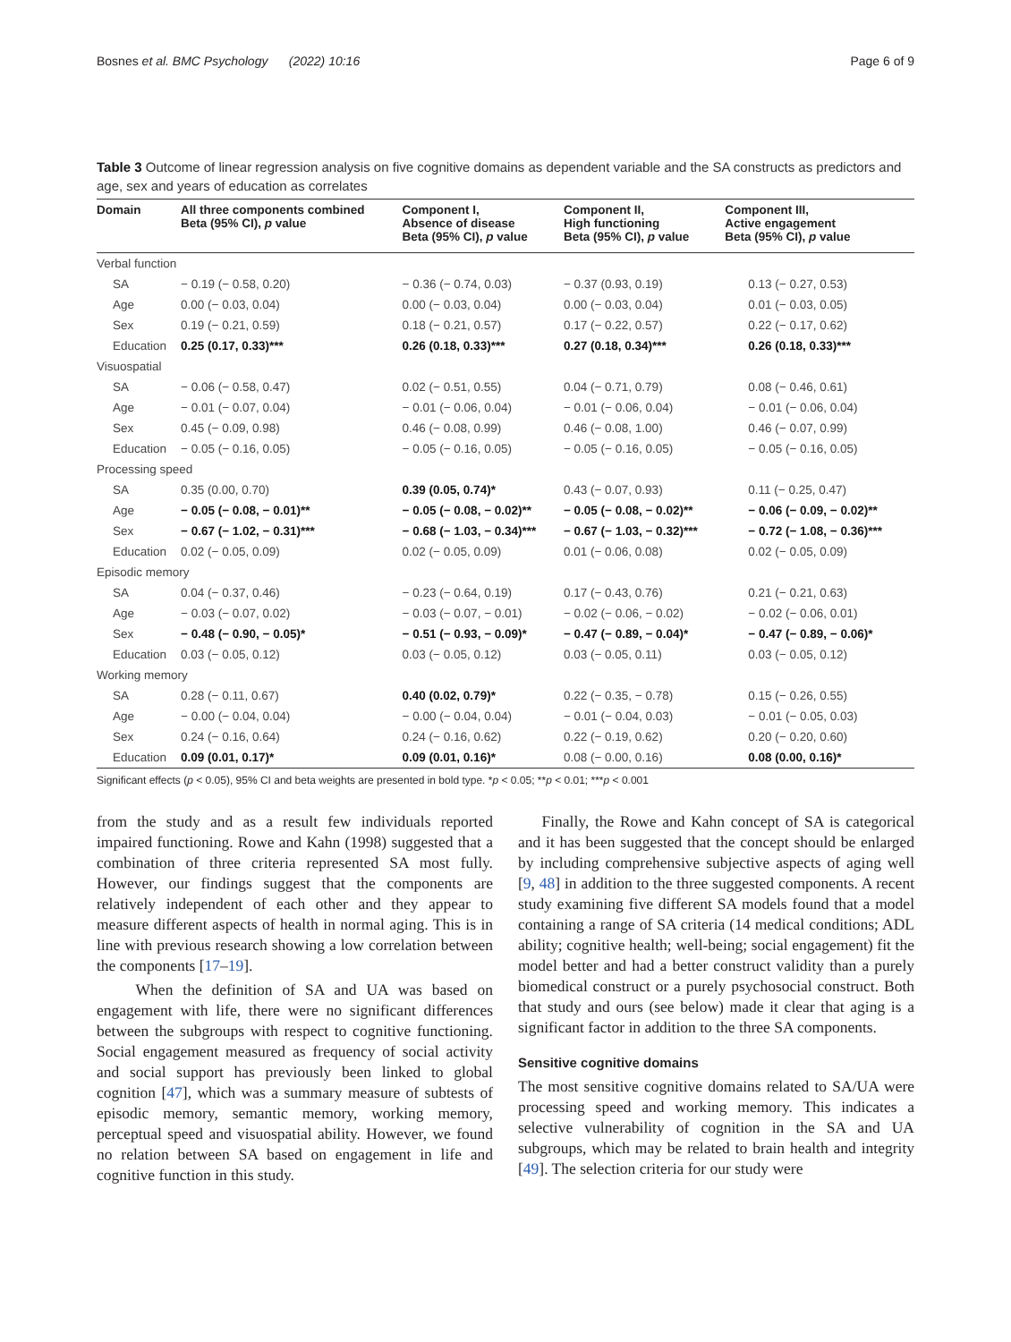Bosnes et al. BMC Psychology (2022) 10:16 Page 6 of 9
Table 3 Outcome of linear regression analysis on five cognitive domains as dependent variable and the SA constructs as predictors and age, sex and years of education as correlates
| Domain | All three components combined Beta (95% CI), p value | Component I, Absence of disease Beta (95% CI), p value | Component II, High functioning Beta (95% CI), p value | Component III, Active engagement Beta (95% CI), p value |
| --- | --- | --- | --- | --- |
| Verbal function | | | | |
| SA | − 0.19 (− 0.58, 0.20) | − 0.36 (− 0.74, 0.03) | − 0.37 (0.93, 0.19) | 0.13 (− 0.27, 0.53) |
| Age | 0.00 (− 0.03, 0.04) | 0.00 (− 0.03, 0.04) | 0.00 (− 0.03, 0.04) | 0.01 (− 0.03, 0.05) |
| Sex | 0.19 (− 0.21, 0.59) | 0.18 (− 0.21, 0.57) | 0.17 (− 0.22, 0.57) | 0.22 (− 0.17, 0.62) |
| Education | 0.25 (0.17, 0.33)*** | 0.26 (0.18, 0.33)*** | 0.27 (0.18, 0.34)*** | 0.26 (0.18, 0.33)*** |
| Visuospatial | | | | |
| SA | − 0.06 (− 0.58, 0.47) | 0.02 (− 0.51, 0.55) | 0.04 (− 0.71, 0.79) | 0.08 (− 0.46, 0.61) |
| Age | − 0.01 (− 0.07, 0.04) | − 0.01 (− 0.06, 0.04) | − 0.01 (− 0.06, 0.04) | − 0.01 (− 0.06, 0.04) |
| Sex | 0.45 (− 0.09, 0.98) | 0.46 (− 0.08, 0.99) | 0.46 (− 0.08, 1.00) | 0.46 (− 0.07, 0.99) |
| Education | − 0.05 (− 0.16, 0.05) | − 0.05 (− 0.16, 0.05) | − 0.05 (− 0.16, 0.05) | − 0.05 (− 0.16, 0.05) |
| Processing speed | | | | |
| SA | 0.35 (0.00, 0.70) | 0.39 (0.05, 0.74)* | 0.43 (− 0.07, 0.93) | 0.11 (− 0.25, 0.47) |
| Age | − 0.05 (− 0.08, − 0.01)** | − 0.05 (− 0.08, − 0.02)** | − 0.05 (− 0.08, − 0.02)** | − 0.06 (− 0.09, − 0.02)** |
| Sex | − 0.67 (− 1.02, − 0.31)*** | − 0.68 (− 1.03, − 0.34)*** | − 0.67 (− 1.03, − 0.32)*** | − 0.72 (− 1.08, − 0.36)*** |
| Education | 0.02 (− 0.05, 0.09) | 0.02 (− 0.05, 0.09) | 0.01 (− 0.06, 0.08) | 0.02 (− 0.05, 0.09) |
| Episodic memory | | | | |
| SA | 0.04 (− 0.37, 0.46) | − 0.23 (− 0.64, 0.19) | 0.17 (− 0.43, 0.76) | 0.21 (− 0.21, 0.63) |
| Age | − 0.03 (− 0.07, 0.02) | − 0.03 (− 0.07, − 0.01) | − 0.02 (− 0.06, − 0.02) | − 0.02 (− 0.06, 0.01) |
| Sex | − 0.48 (− 0.90, − 0.05)* | − 0.51 (− 0.93, − 0.09)* | − 0.47 (− 0.89, − 0.04)* | − 0.47 (− 0.89, − 0.06)* |
| Education | 0.03 (− 0.05, 0.12) | 0.03 (− 0.05, 0.12) | 0.03 (− 0.05, 0.11) | 0.03 (− 0.05, 0.12) |
| Working memory | | | | |
| SA | 0.28 (− 0.11, 0.67) | 0.40 (0.02, 0.79)* | 0.22 (− 0.35, − 0.78) | 0.15 (− 0.26, 0.55) |
| Age | − 0.00 (− 0.04, 0.04) | − 0.00 (− 0.04, 0.04) | − 0.01 (− 0.04, 0.03) | − 0.01 (− 0.05, 0.03) |
| Sex | 0.24 (− 0.16, 0.64) | 0.24 (− 0.16, 0.62) | 0.22 (− 0.19, 0.62) | 0.20 (− 0.20, 0.60) |
| Education | 0.09 (0.01, 0.17)* | 0.09 (0.01, 0.16)* | 0.08 (− 0.00, 0.16) | 0.08 (0.00, 0.16)* |
Significant effects (p < 0.05), 95% CI and beta weights are presented in bold type. *p < 0.05; **p < 0.01; ***p < 0.001
from the study and as a result few individuals reported impaired functioning. Rowe and Kahn (1998) suggested that a combination of three criteria represented SA most fully. However, our findings suggest that the components are relatively independent of each other and they appear to measure different aspects of health in normal aging. This is in line with previous research showing a low correlation between the components [17–19].
When the definition of SA and UA was based on engagement with life, there were no significant differences between the subgroups with respect to cognitive functioning. Social engagement measured as frequency of social activity and social support has previously been linked to global cognition [47], which was a summary measure of subtests of episodic memory, semantic memory, working memory, perceptual speed and visuospatial ability. However, we found no relation between SA based on engagement in life and cognitive function in this study.
Finally, the Rowe and Kahn concept of SA is categorical and it has been suggested that the concept should be enlarged by including comprehensive subjective aspects of aging well [9, 48] in addition to the three suggested components. A recent study examining five different SA models found that a model containing a range of SA criteria (14 medical conditions; ADL ability; cognitive health; well-being; social engagement) fit the model better and had a better construct validity than a purely biomedical construct or a purely psychosocial construct. Both that study and ours (see below) made it clear that aging is a significant factor in addition to the three SA components.
Sensitive cognitive domains
The most sensitive cognitive domains related to SA/UA were processing speed and working memory. This indicates a selective vulnerability of cognition in the SA and UA subgroups, which may be related to brain health and integrity [49]. The selection criteria for our study were